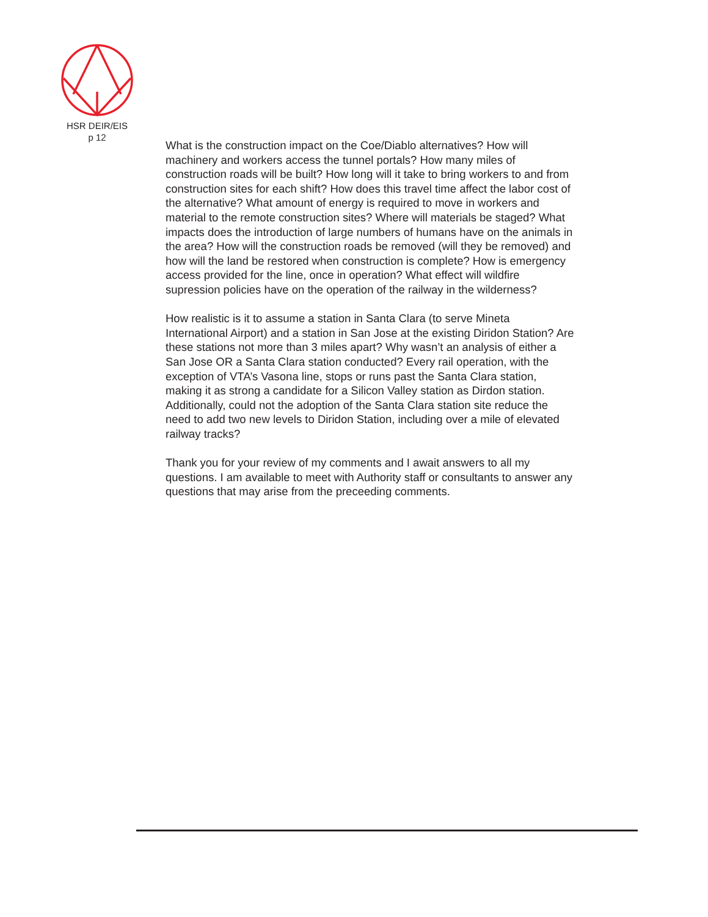HSR DEIR/EIS
p 12
What is the construction impact on the Coe/Diablo alternatives? How will machinery and workers access the tunnel portals? How many miles of construction roads will be built? How long will it take to bring workers to and from construction sites for each shift? How does this travel time affect the labor cost of the alternative? What amount of energy is required to move in workers and material to the remote construction sites? Where will materials be staged? What impacts does the introduction of large numbers of humans have on the animals in the area? How will the construction roads be removed (will they be removed) and how will the land be restored when construction is complete? How is emergency access provided for the line, once in operation? What effect will wildfire supression policies have on the operation of the railway in the wilderness?
How realistic is it to assume a station in Santa Clara (to serve Mineta International Airport) and a station in San Jose at the existing Diridon Station? Are these stations not more than 3 miles apart? Why wasn’t an analysis of either a San Jose OR a Santa Clara station conducted? Every rail operation, with the exception of VTA’s Vasona line, stops or runs past the Santa Clara station, making it as strong a candidate for a Silicon Valley station as Dirdon station. Additionally, could not the adoption of the Santa Clara station site reduce the need to add two new levels to Diridon Station, including over a mile of elevated railway tracks?
Thank you for your review of my comments and I await answers to all my questions. I am available to meet with Authority staff or consultants to answer any questions that may arise from the preceeding comments.